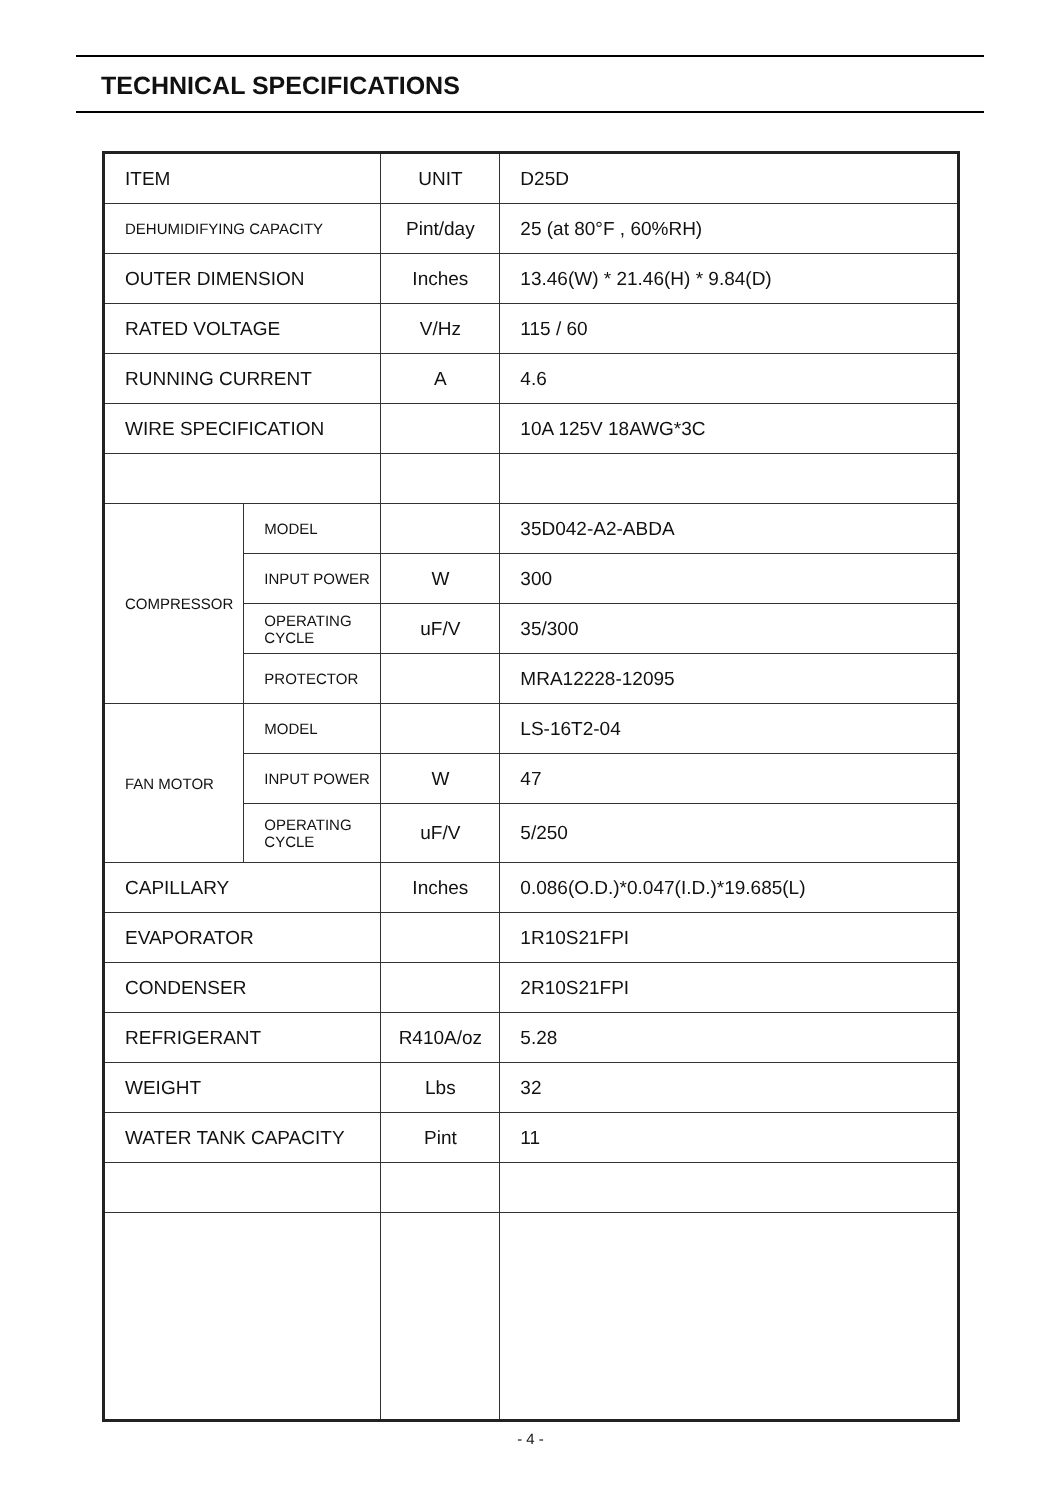TECHNICAL SPECIFICATIONS
| ITEM | | UNIT | D25D |
| DEHUMIDIFYING CAPACITY | | Pint/day | 25 (at 80°F , 60%RH) |
| OUTER DIMENSION | | Inches | 13.46(W) * 21.46(H) * 9.84(D) |
| RATED VOLTAGE | | V/Hz | 115 / 60 |
| RUNNING CURRENT | | A | 4.6 |
| WIRE SPECIFICATION | | | 10A 125V 18AWG*3C |
| COMPRESSOR | MODEL | | 35D042-A2-ABDA |
| | INPUT POWER | W | 300 |
| | OPERATING CYCLE | uF/V | 35/300 |
| | PROTECTOR | | MRA12228-12095 |
| FAN MOTOR | MODEL | | LS-16T2-04 |
| | INPUT POWER | W | 47 |
| | OPERATING CYCLE | uF/V | 5/250 |
| CAPILLARY | | Inches | 0.086(O.D.)*0.047(I.D.)*19.685(L) |
| EVAPORATOR | | | 1R10S21FPI |
| CONDENSER | | | 2R10S21FPI |
| REFRIGERANT | | R410A/oz | 5.28 |
| WEIGHT | | Lbs | 32 |
| WATER TANK CAPACITY | | Pint | 11 |
- 4 -